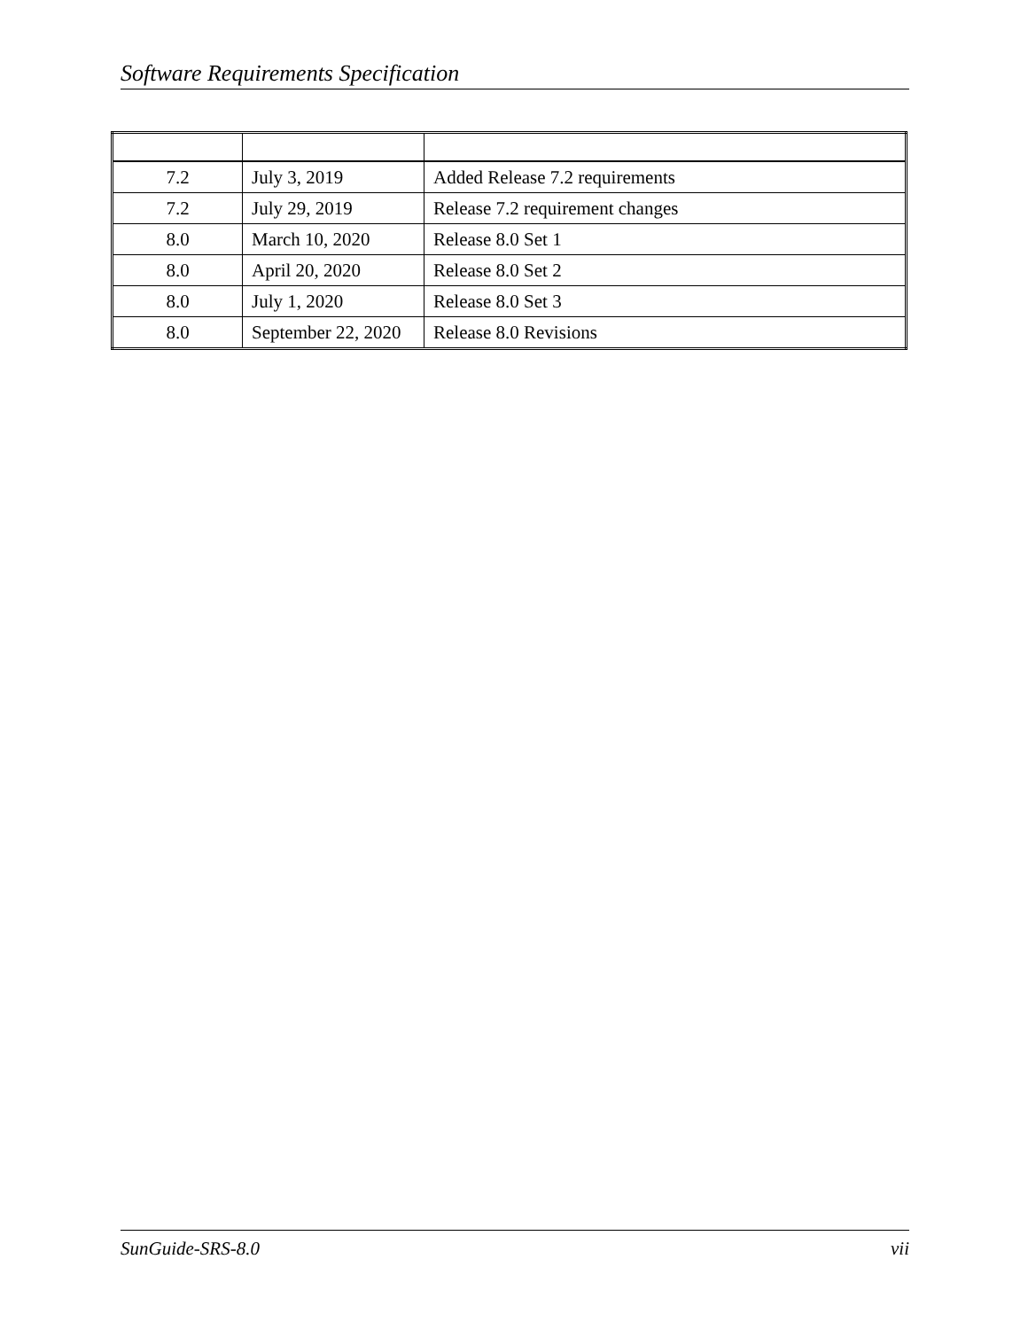Software Requirements Specification
| 7.2 | July 3, 2019 | Added Release 7.2 requirements |
| 7.2 | July 29, 2019 | Release 7.2 requirement changes |
| 8.0 | March 10, 2020 | Release 8.0 Set 1 |
| 8.0 | April 20, 2020 | Release 8.0 Set 2 |
| 8.0 | July 1, 2020 | Release 8.0 Set 3 |
| 8.0 | September 22, 2020 | Release 8.0 Revisions |
SunGuide-SRS-8.0 vii